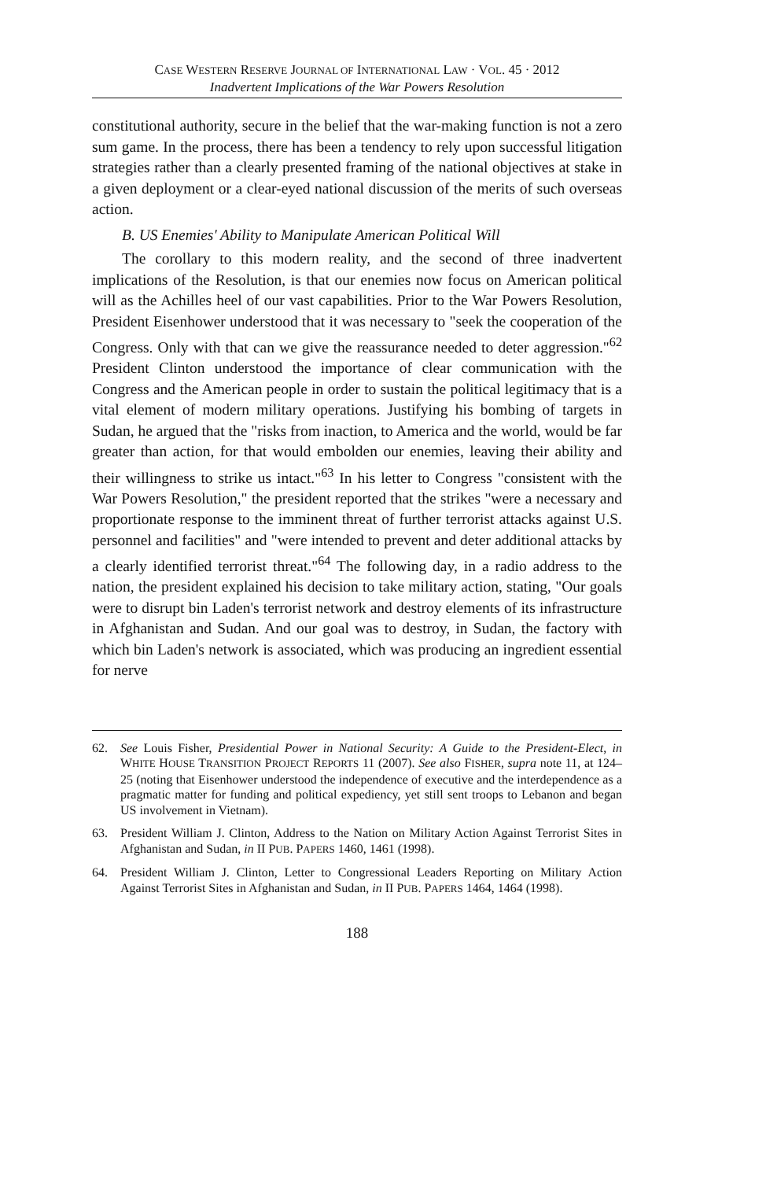CASE WESTERN RESERVE JOURNAL OF INTERNATIONAL LAW · VOL. 45 · 2012
Inadvertent Implications of the War Powers Resolution
constitutional authority, secure in the belief that the war-making function is not a zero sum game. In the process, there has been a tendency to rely upon successful litigation strategies rather than a clearly presented framing of the national objectives at stake in a given deployment or a clear-eyed national discussion of the merits of such overseas action.
B. US Enemies' Ability to Manipulate American Political Will
The corollary to this modern reality, and the second of three inadvertent implications of the Resolution, is that our enemies now focus on American political will as the Achilles heel of our vast capabilities. Prior to the War Powers Resolution, President Eisenhower understood that it was necessary to "seek the cooperation of the Congress. Only with that can we give the reassurance needed to deter aggression."<sup>62</sup> President Clinton understood the importance of clear communication with the Congress and the American people in order to sustain the political legitimacy that is a vital element of modern military operations. Justifying his bombing of targets in Sudan, he argued that the "risks from inaction, to America and the world, would be far greater than action, for that would embolden our enemies, leaving their ability and their willingness to strike us intact."<sup>63</sup> In his letter to Congress "consistent with the War Powers Resolution," the president reported that the strikes "were a necessary and proportionate response to the imminent threat of further terrorist attacks against U.S. personnel and facilities" and "were intended to prevent and deter additional attacks by a clearly identified terrorist threat."<sup>64</sup> The following day, in a radio address to the nation, the president explained his decision to take military action, stating, "Our goals were to disrupt bin Laden's terrorist network and destroy elements of its infrastructure in Afghanistan and Sudan. And our goal was to destroy, in Sudan, the factory with which bin Laden's network is associated, which was producing an ingredient essential for nerve
62. See Louis Fisher, Presidential Power in National Security: A Guide to the President-Elect, in WHITE HOUSE TRANSITION PROJECT REPORTS 11 (2007). See also FISHER, supra note 11, at 124–25 (noting that Eisenhower understood the independence of executive and the interdependence as a pragmatic matter for funding and political expediency, yet still sent troops to Lebanon and began US involvement in Vietnam).
63. President William J. Clinton, Address to the Nation on Military Action Against Terrorist Sites in Afghanistan and Sudan, in II PUB. PAPERS 1460, 1461 (1998).
64. President William J. Clinton, Letter to Congressional Leaders Reporting on Military Action Against Terrorist Sites in Afghanistan and Sudan, in II PUB. PAPERS 1464, 1464 (1998).
188